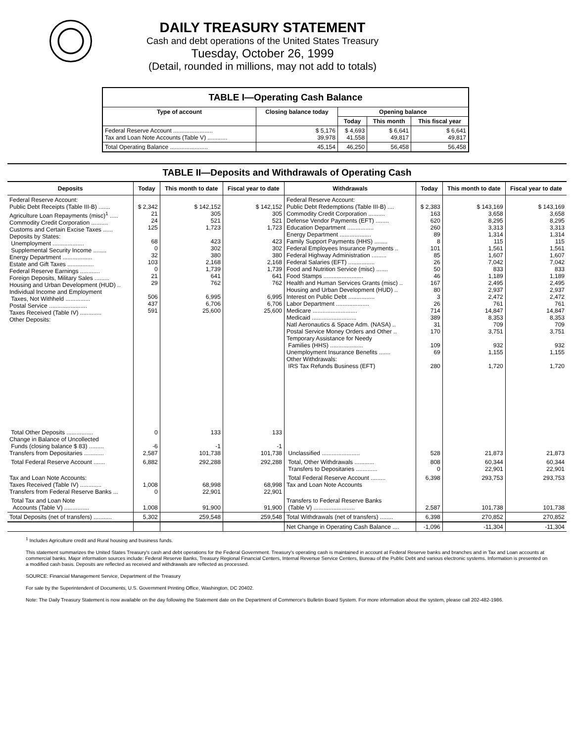DAILY TREASURY STATEMENT
Cash and debt operations of the United States Treasury
Tuesday, October 26, 1999
(Detail, rounded in millions, may not add to totals)
| TABLE I—Operating Cash Balance | | | | |
| Type of account | Closing balance today | Opening balance | | |
| | | Today | This month | This fiscal year |
| Federal Reserve Account ........................ Tax and Loan Note Accounts (Table V) ............ | $ 5,176 39,978 | $ 4,693 41,558 | $ 6,641 49,817 | $ 6,641 49,817 |
| Total Operating Balance ....................... | 45,154 | 46,250 | 56,458 | 56,458 |
TABLE II—Deposits and Withdrawals of Operating Cash
| Deposits | Today | This month to date | Fiscal year to date | Withdrawals | Today | This month to date | Fiscal year to date |
| --- | --- | --- | --- | --- | --- | --- | --- |
| Federal Reserve Account: Public Debt Receipts (Table III-B) ....... Agriculture Loan Repayments (misc)<sup>1</sup> ..... Commodity Credit Corporation .......... Customs and Certain Excise Taxes ...... Deposits by States: Unemployment ................... Supplemental Security Income ........ Energy Department .................. Estate and Gift Taxes ................ Federal Reserve Earnings ............ Foreign Deposits, Military Sales ......... Housing and Urban Development (HUD) .. Individual Income and Employment Taxes, Not Withheld ............... Postal Service ....................... Taxes Received (Table IV) ............. Other Deposits: | $ 2,342 21 24 125 68 0 32 103 0 21 29 506 437 591 | $ 142,152 305 521 1,723 423 302 380 2,168 1,739 641 762 6,995 6,706 25,600 | $ 142,152 305 521 1,723 423 302 380 2,168 1,739 641 762 6,995 6,706 25,600 | Federal Reserve Account: Public Debt Redemptions (Table III-B) .... Commodity Credit Corporation .......... Defense Vendor Payments (EFT) ........ Education Department ................ Energy Department ................... Family Support Payments (HHS) ........ Federal Employees Insurance Payments .. Federal Highway Administration ......... Federal Salaries (EFT) ................ Food and Nutrition Service (misc) ....... Food Stamps ........................ Health and Human Services Grants (misc) .. Housing and Urban Development (HUD) .. Interest on Public Debt ................ Labor Department .................... Medicare ........................... Medicaid ........................... Natl Aeronautics & Space Adm. (NASA) .. Postal Service Money Orders and Other .. Temporary Assistance for Needy Families (HHS) .................... Unemployment Insurance Benefits ....... Other Withdrawals: IRS Tax Refunds Business (EFT) | $ 2,383 163 620 260 89 8 101 85 26 50 46 167 80 3 26 714 389 31 170 109 69 280 | $ 143,169 3,658 8,295 3,313 1,314 115 1,561 1,607 7,042 833 1,189 2,495 2,937 2,472 761 14,847 8,353 709 3,751 932 1,155 1,720 | $ 143,169 3,658 8,295 3,313 1,314 115 1,561 1,607 7,042 833 1,189 2,495 2,937 2,472 761 14,847 8,353 709 3,751 932 1,155 1,720 |
| Total Other Deposits ................ Change in Balance of Uncollected Funds (closing balance $ 83) ......... Transfers from Depositaries ............ | 0 -6 2,587 | 133 -1 101,738 | 133 -1 101,738 | Unclassified ....................... | 528 | 21,873 | 21,873 |
| Total Federal Reserve Account ....... | 6,882 | 292,288 | 292,288 | Total, Other Withdrawals ............ Transfers to Depositaries ............. | 808 0 | 60,344 22,901 | 60,344 22,901 |
| Tax and Loan Note Accounts: Taxes Received (Table IV) ............. Transfers from Federal Reserve Banks ... | 1,008 0 | 68,998 22,901 | 68,998 22,901 | Total Federal Reserve Account ......... Tax and Loan Note Accounts | 6,398 | 293,753 | 293,753 |
| Total Tax and Loan Note Accounts (Table V) ............... | 1,008 | 91,900 | 91,900 | Transfers to Federal Reserve Banks (Table V) ......................... | 2,587 | 101,738 | 101,738 |
| Total Deposits (net of transfers) ........... | 5,302 | 259,548 | 259,548 | Total Withdrawals (net of transfers) ........ | 6,398 | 270,852 | 270,852 |
| | | | | Net Change in Operating Cash Balance .... | -1,096 | -11,304 | -11,304 |
<sup>1</sup> Includes Agriculture credit and Rural housing and business funds.
This statement summarizes the United States Treasury's cash and debt operations for the Federal Government. Treasury's operating cash is maintained in account at Federal Reserve banks and branches and in Tax and Loan accounts at commercial banks. Major information sources include: Federal Reserve Banks, Treasury Regional Financial Centers, Internal Revenue Service Centers, Bureau of the Public Debt and various electronic systems. Information is presented on a modified cash basis. Deposits are reflected as received and withdrawals are reflected as processed.
SOURCE: Financial Management Service, Department of the Treasury
For sale by the Superintendent of Documents, U.S. Government Printing Office, Washington, DC 20402.
Note: The Daily Treasury Statement is now available on the day following the Statement date on the Department of Commerce's Bulletin Board System. For more information about the system, please call 202-482-1986.